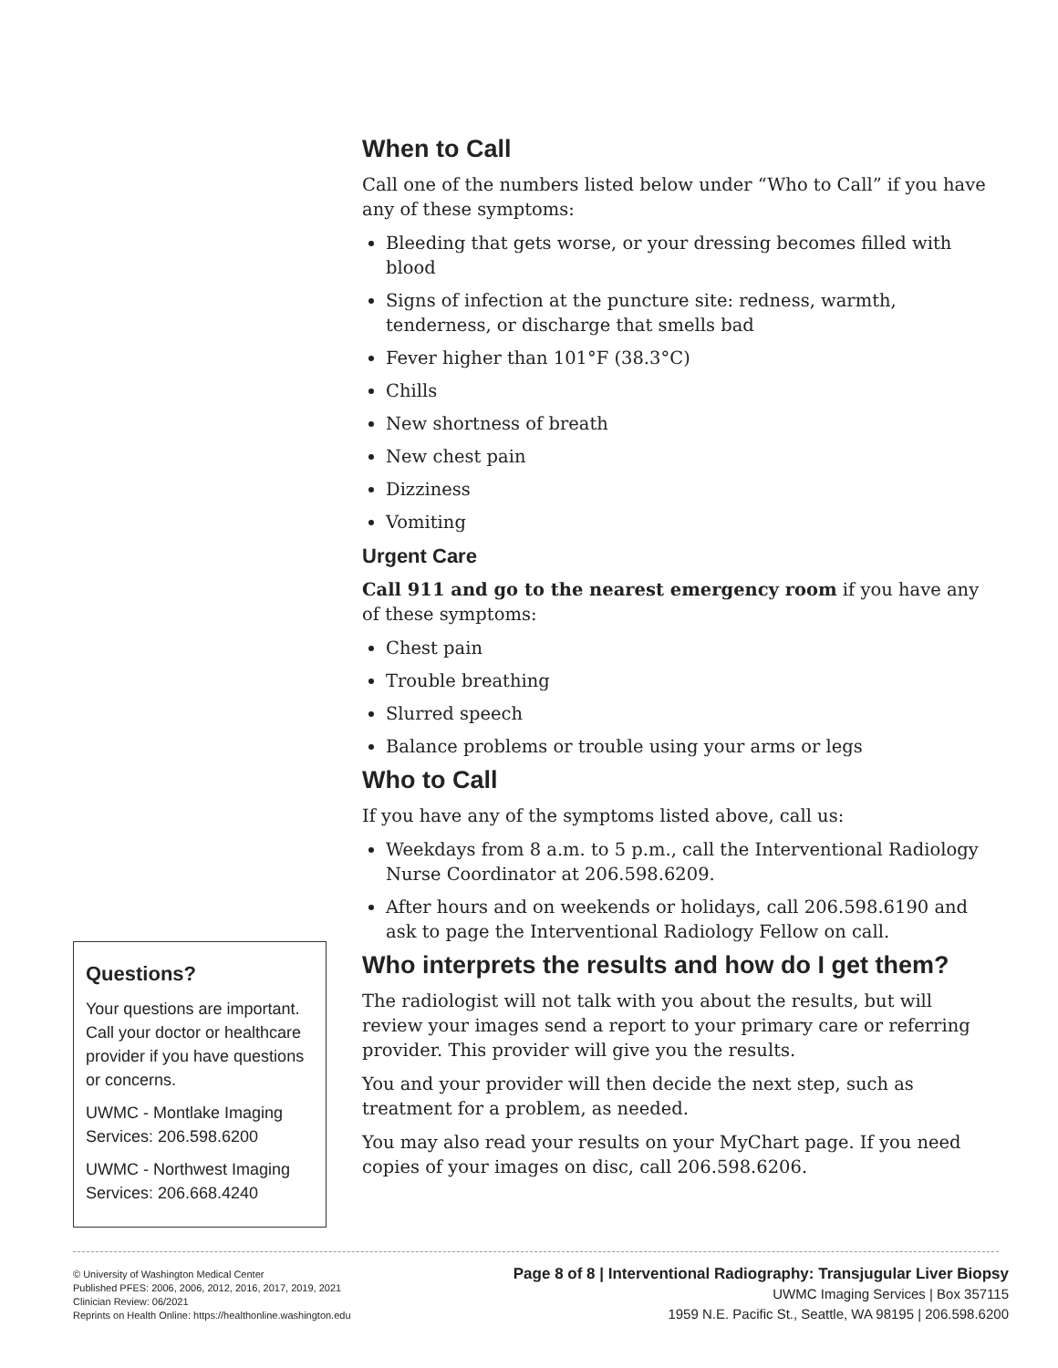When to Call
Call one of the numbers listed below under “Who to Call” if you have any of these symptoms:
Bleeding that gets worse, or your dressing becomes filled with blood
Signs of infection at the puncture site: redness, warmth, tenderness, or discharge that smells bad
Fever higher than 101°F (38.3°C)
Chills
New shortness of breath
New chest pain
Dizziness
Vomiting
Urgent Care
Call 911 and go to the nearest emergency room if you have any of these symptoms:
Chest pain
Trouble breathing
Slurred speech
Balance problems or trouble using your arms or legs
Who to Call
If you have any of the symptoms listed above, call us:
Weekdays from 8 a.m. to 5 p.m., call the Interventional Radiology Nurse Coordinator at 206.598.6209.
After hours and on weekends or holidays, call 206.598.6190 and ask to page the Interventional Radiology Fellow on call.
Who interprets the results and how do I get them?
The radiologist will not talk with you about the results, but will review your images send a report to your primary care or referring provider. This provider will give you the results.
You and your provider will then decide the next step, such as treatment for a problem, as needed.
You may also read your results on your MyChart page. If you need copies of your images on disc, call 206.598.6206.
Questions?
Your questions are important. Call your doctor or healthcare provider if you have questions or concerns.
UWMC - Montlake Imaging Services: 206.598.6200
UWMC - Northwest Imaging Services: 206.668.4240
© University of Washington Medical Center
Published PFES: 2006, 2006, 2012, 2016, 2017, 2019, 2021
Clinician Review: 06/2021
Reprints on Health Online: https://healthonline.washington.edu
Page 8 of 8 | Interventional Radiography: Transjugular Liver Biopsy
UWMC Imaging Services | Box 357115
1959 N.E. Pacific St., Seattle, WA 98195 | 206.598.6200